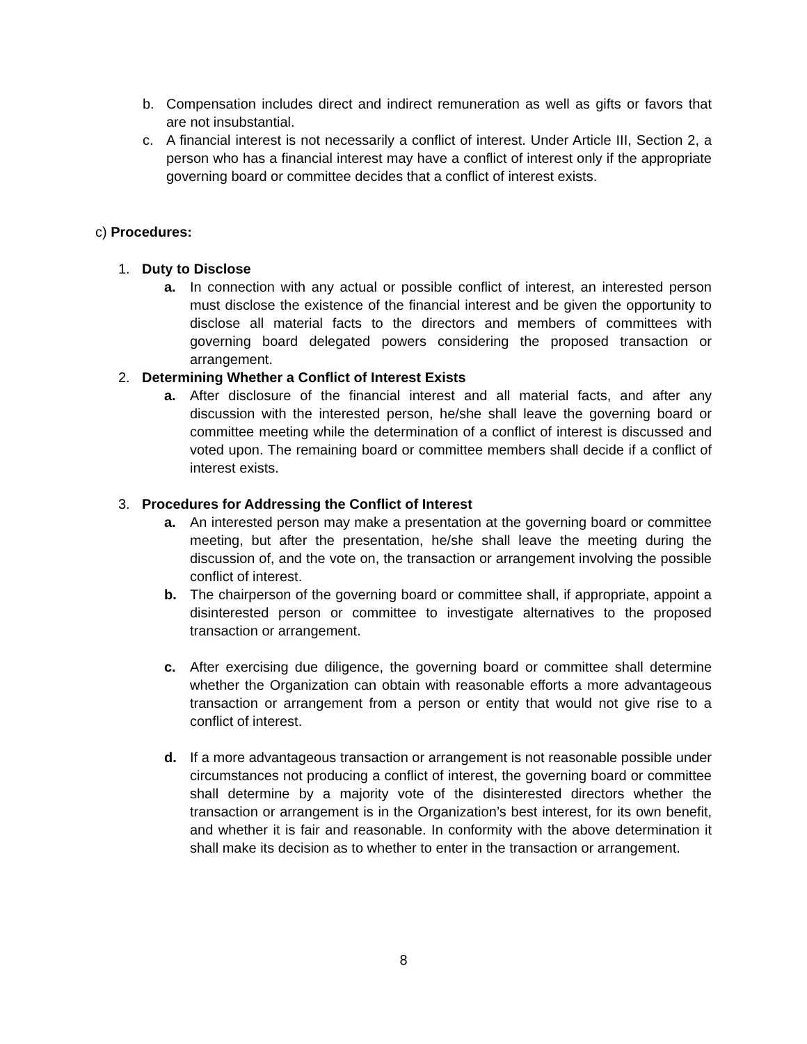b. Compensation includes direct and indirect remuneration as well as gifts or favors that are not insubstantial.
c. A financial interest is not necessarily a conflict of interest. Under Article III, Section 2, a person who has a financial interest may have a conflict of interest only if the appropriate governing board or committee decides that a conflict of interest exists.
c) Procedures:
1. Duty to Disclose
a. In connection with any actual or possible conflict of interest, an interested person must disclose the existence of the financial interest and be given the opportunity to disclose all material facts to the directors and members of committees with governing board delegated powers considering the proposed transaction or arrangement.
2. Determining Whether a Conflict of Interest Exists
a. After disclosure of the financial interest and all material facts, and after any discussion with the interested person, he/she shall leave the governing board or committee meeting while the determination of a conflict of interest is discussed and voted upon. The remaining board or committee members shall decide if a conflict of interest exists.
3. Procedures for Addressing the Conflict of Interest
a. An interested person may make a presentation at the governing board or committee meeting, but after the presentation, he/she shall leave the meeting during the discussion of, and the vote on, the transaction or arrangement involving the possible conflict of interest.
b. The chairperson of the governing board or committee shall, if appropriate, appoint a disinterested person or committee to investigate alternatives to the proposed transaction or arrangement.
c. After exercising due diligence, the governing board or committee shall determine whether the Organization can obtain with reasonable efforts a more advantageous transaction or arrangement from a person or entity that would not give rise to a conflict of interest.
d. If a more advantageous transaction or arrangement is not reasonable possible under circumstances not producing a conflict of interest, the governing board or committee shall determine by a majority vote of the disinterested directors whether the transaction or arrangement is in the Organization’s best interest, for its own benefit, and whether it is fair and reasonable. In conformity with the above determination it shall make its decision as to whether to enter in the transaction or arrangement.
8